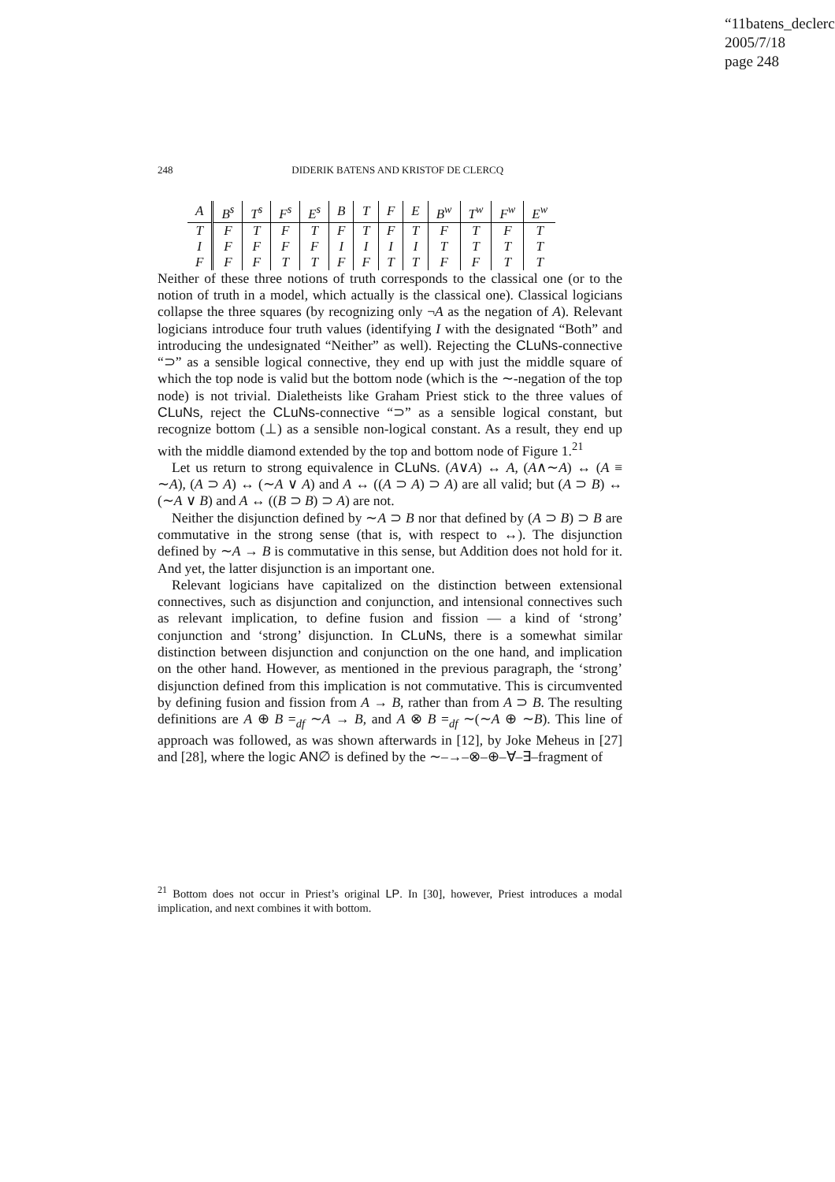“11batens_declerc
2005/7/18
page 248
248 DIDERIK BATENS AND KRISTOF DE CLERCQ
| A | B<sup>s</sup> | T<sup>s</sup> | F<sup>s</sup> | E<sup>s</sup> | B | T | F | E | B<sup>w</sup> | T<sup>w</sup> | F<sup>w</sup> | E<sup>w</sup> |
| --- | --- | --- | --- | --- | --- | --- | --- | --- | --- | --- | --- | --- |
| T | F | T | F | T | F | T | F | T | F | T | F | T |
| I | F | F | F | F | I | I | I | I | T | T | T | T |
| F | F | F | T | T | F | F | T | T | F | F | T | T |
Neither of these three notions of truth corresponds to the classical one (or to the notion of truth in a model, which actually is the classical one). Classical logicians collapse the three squares (by recognizing only ¬A as the negation of A). Relevant logicians introduce four truth values (identifying I with the designated “Both” and introducing the undesignated “Neither” as well). Rejecting the CLuNs-connective “⊃” as a sensible logical connective, they end up with just the middle square of which the top node is valid but the bottom node (which is the ∼-negation of the top node) is not trivial. Dialetheists like Graham Priest stick to the three values of CLuNs, reject the CLuNs-connective “⊃” as a sensible logical constant, but recognize bottom (⊥) as a sensible non-logical constant. As a result, they end up with the middle diamond extended by the top and bottom node of Figure 1.<sup>21</sup>
Let us return to strong equivalence in CLuNs. (A∨A) ↔ A, (A∧∼A) ↔ (A ≡ ∼A), (A ⊃ A) ↔ (∼A ∨ A) and A ↔ ((A ⊃ A) ⊃ A) are all valid; but (A ⊃ B) ↔ (∼A ∨ B) and A ↔ ((B ⊃ B) ⊃ A) are not.
Neither the disjunction defined by ∼A ⊃ B nor that defined by (A ⊃ B) ⊃ B are commutative in the strong sense (that is, with respect to ↔). The disjunction defined by ∼A → B is commutative in this sense, but Addition does not hold for it. And yet, the latter disjunction is an important one.
Relevant logicians have capitalized on the distinction between extensional connectives, such as disjunction and conjunction, and intensional connectives such as relevant implication, to define fusion and fission — a kind of ‘strong’ conjunction and ‘strong’ disjunction. In CLuNs, there is a somewhat similar distinction between disjunction and conjunction on the one hand, and implication on the other hand. However, as mentioned in the previous paragraph, the ‘strong’ disjunction defined from this implication is not commutative. This is circumvented by defining fusion and fission from A → B, rather than from A ⊃ B. The resulting definitions are A ⊕ B =<sub>df</sub> ∼A → B, and A ⊗ B =<sub>df</sub> ∼(∼A ⊕ ∼B). This line of approach was followed, as was shown afterwards in [12], by Joke Meheus in [27] and [28], where the logic AN∅ is defined by the ∼–→–⊗–⊕–∀–∃–fragment of
<sup>21</sup> Bottom does not occur in Priest’s original LP. In [30], however, Priest introduces a modal implication, and next combines it with bottom.